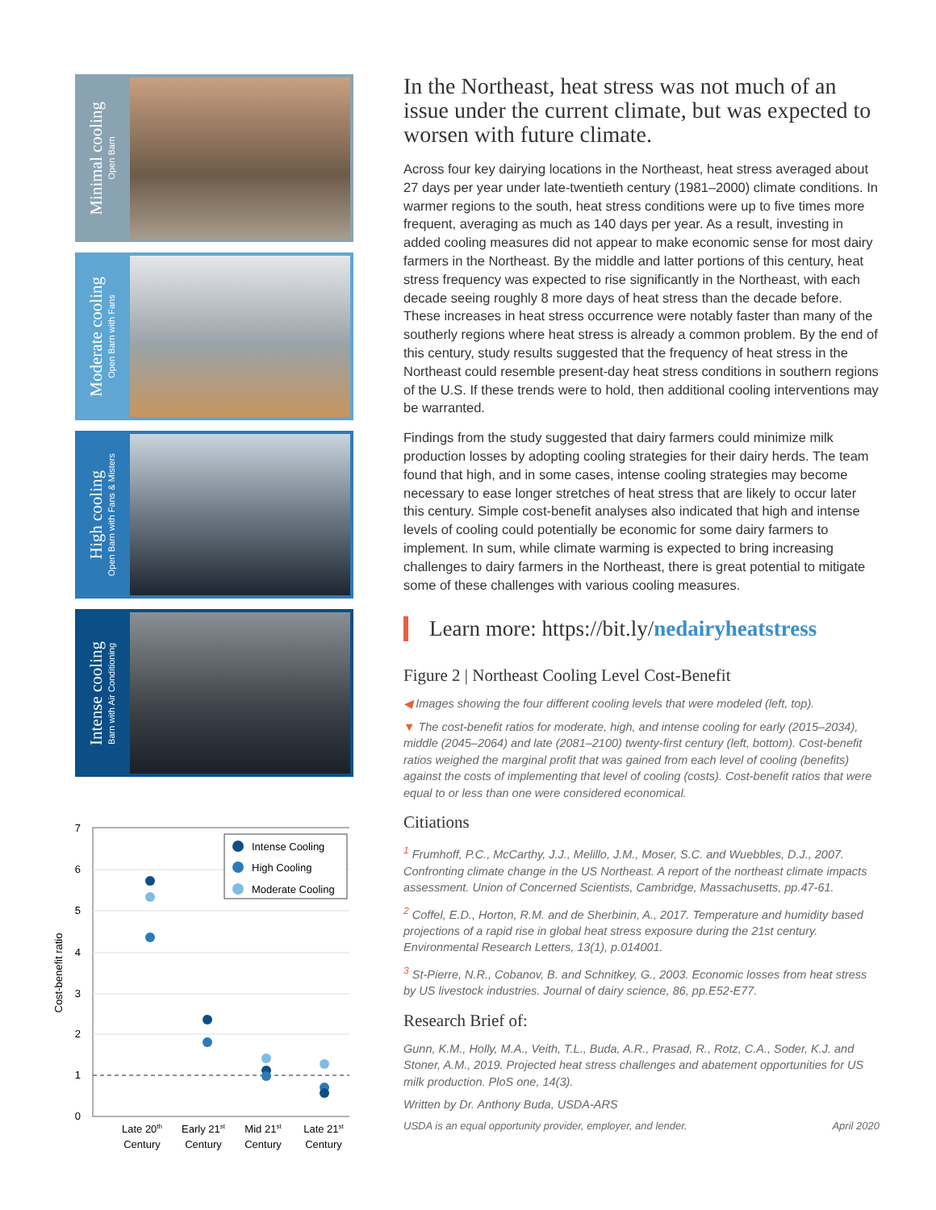Minimal cooling
Open Barn
Moderate cooling
Open Barn with Fans
High cooling
Open Barn with Fans & Misters
Intense cooling
Barn with Air Conditioning
7
6
5
4
3
2
1
0
Cost-benefit ratio
Intense Cooling
High Cooling
Moderate Cooling
Late 20th
Century
Early 21st
Century
Mid 21st
Century
Late 21st
Century
In the Northeast, heat stress was not much of an issue under the current climate, but was expected to worsen with future climate.
Across four key dairying locations in the Northeast, heat stress averaged about 27 days per year under late-twentieth century (1981–2000) climate conditions. In warmer regions to the south, heat stress conditions were up to five times more frequent, averaging as much as 140 days per year. As a result, investing in added cooling measures did not appear to make economic sense for most dairy farmers in the Northeast. By the middle and latter portions of this century, heat stress frequency was expected to rise significantly in the Northeast, with each decade seeing roughly 8 more days of heat stress than the decade before. These increases in heat stress occurrence were notably faster than many of the southerly regions where heat stress is already a common problem. By the end of this century, study results suggested that the frequency of heat stress in the Northeast could resemble present-day heat stress conditions in southern regions of the U.S. If these trends were to hold, then additional cooling interventions may be warranted.
Findings from the study suggested that dairy farmers could minimize milk production losses by adopting cooling strategies for their dairy herds. The team found that high, and in some cases, intense cooling strategies may become necessary to ease longer stretches of heat stress that are likely to occur later this century. Simple cost-benefit analyses also indicated that high and intense levels of cooling could potentially be economic for some dairy farmers to implement. In sum, while climate warming is expected to bring increasing challenges to dairy farmers in the Northeast, there is great potential to mitigate some of these challenges with various cooling measures.
Learn more: https://bit.ly/nedairyheatstress
Figure 2 | Northeast Cooling Level Cost-Benefit
◀ Images showing the four different cooling levels that were modeled (left, top).
▼ The cost-benefit ratios for moderate, high, and intense cooling for early (2015–2034), middle (2045–2064) and late (2081–2100) twenty-first century (left, bottom). Cost-benefit ratios weighed the marginal profit that was gained from each level of cooling (benefits) against the costs of implementing that level of cooling (costs). Cost-benefit ratios that were equal to or less than one were considered economical.
Citiations
<sup>1</sup> Frumhoff, P.C., McCarthy, J.J., Melillo, J.M., Moser, S.C. and Wuebbles, D.J., 2007. Confronting climate change in the US Northeast. A report of the northeast climate impacts assessment. Union of Concerned Scientists, Cambridge, Massachusetts, pp.47-61.
<sup>2</sup> Coffel, E.D., Horton, R.M. and de Sherbinin, A., 2017. Temperature and humidity based projections of a rapid rise in global heat stress exposure during the 21st century. Environmental Research Letters, 13(1), p.014001.
<sup>3</sup> St-Pierre, N.R., Cobanov, B. and Schnitkey, G., 2003. Economic losses from heat stress by US livestock industries. Journal of dairy science, 86, pp.E52-E77.
Research Brief of:
Gunn, K.M., Holly, M.A., Veith, T.L., Buda, A.R., Prasad, R., Rotz, C.A., Soder, K.J. and Stoner, A.M., 2019. Projected heat stress challenges and abatement opportunities for US milk production. PloS one, 14(3).
Written by Dr. Anthony Buda, USDA-ARS
USDA is an equal opportunity provider, employer, and lender. April 2020